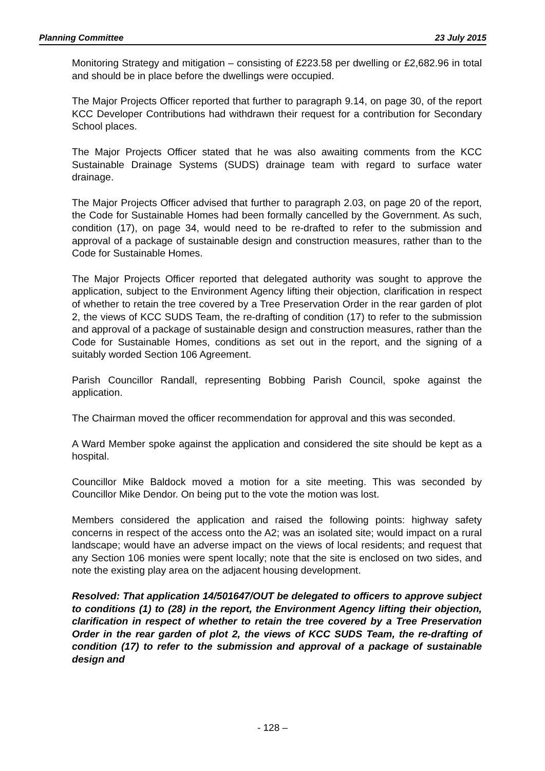Planning Committee 23 July 2015
Monitoring Strategy and mitigation – consisting of £223.58 per dwelling or £2,682.96 in total and should be in place before the dwellings were occupied.
The Major Projects Officer reported that further to paragraph 9.14, on page 30, of the report KCC Developer Contributions had withdrawn their request for a contribution for Secondary School places.
The Major Projects Officer stated that he was also awaiting comments from the KCC Sustainable Drainage Systems (SUDS) drainage team with regard to surface water drainage.
The Major Projects Officer advised that further to paragraph 2.03, on page 20 of the report, the Code for Sustainable Homes had been formally cancelled by the Government. As such, condition (17), on page 34, would need to be re-drafted to refer to the submission and approval of a package of sustainable design and construction measures, rather than to the Code for Sustainable Homes.
The Major Projects Officer reported that delegated authority was sought to approve the application, subject to the Environment Agency lifting their objection, clarification in respect of whether to retain the tree covered by a Tree Preservation Order in the rear garden of plot 2, the views of KCC SUDS Team, the re-drafting of condition (17) to refer to the submission and approval of a package of sustainable design and construction measures, rather than the Code for Sustainable Homes, conditions as set out in the report, and the signing of a suitably worded Section 106 Agreement.
Parish Councillor Randall, representing Bobbing Parish Council, spoke against the application.
The Chairman moved the officer recommendation for approval and this was seconded.
A Ward Member spoke against the application and considered the site should be kept as a hospital.
Councillor Mike Baldock moved a motion for a site meeting. This was seconded by Councillor Mike Dendor. On being put to the vote the motion was lost.
Members considered the application and raised the following points: highway safety concerns in respect of the access onto the A2; was an isolated site; would impact on a rural landscape; would have an adverse impact on the views of local residents; and request that any Section 106 monies were spent locally; note that the site is enclosed on two sides, and note the existing play area on the adjacent housing development.
Resolved: That application 14/501647/OUT be delegated to officers to approve subject to conditions (1) to (28) in the report, the Environment Agency lifting their objection, clarification in respect of whether to retain the tree covered by a Tree Preservation Order in the rear garden of plot 2, the views of KCC SUDS Team, the re-drafting of condition (17) to refer to the submission and approval of a package of sustainable design and
- 128 –